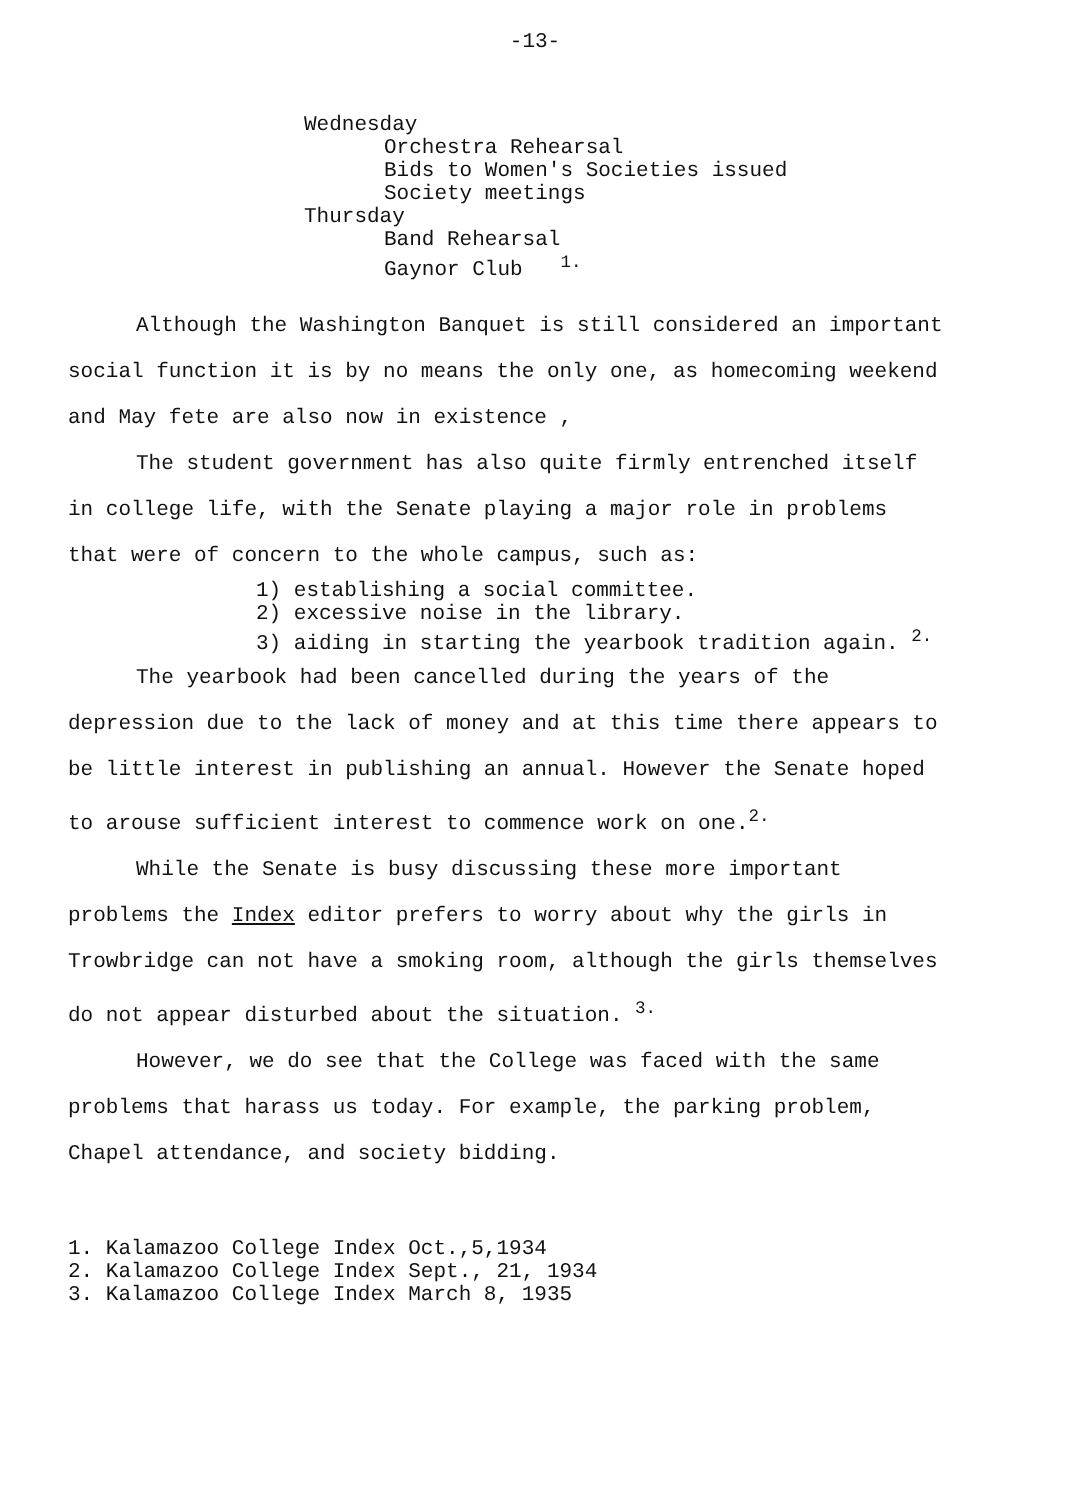-13-
Wednesday
Orchestra Rehearsal
Bids to Women's Societies issued
Society meetings
Thursday
Band Rehearsal
Gaynor Club <sup>1.</sup>
Although the Washington Banquet is still considered an important social function it is by no means the only one, as homecoming weekend and May fete are also now in existence ,
The student government has also quite firmly entrenched itself in college life, with the Senate playing a major role in problems that were of concern to the whole campus, such as:
1) establishing a social committee.
2) excessive noise in the library.
3) aiding in starting the yearbook tradition again. <sup>2.</sup>
The yearbook had been cancelled during the years of the depression due to the lack of money and at this time there appears to be little interest in publishing an annual. However the Senate hoped to arouse sufficient interest to commence work on one.<sup>2.</sup>
While the Senate is busy discussing these more important problems the Index editor prefers to worry about why the girls in Trowbridge can not have a smoking room, although the girls themselves do not appear disturbed about the situation. <sup>3.</sup>
However, we do see that the College was faced with the same problems that harass us today. For example, the parking problem, Chapel attendance, and society bidding.
1. Kalamazoo College Index Oct.,5,1934
2. Kalamazoo College Index Sept., 21, 1934
3. Kalamazoo College Index March 8, 1935